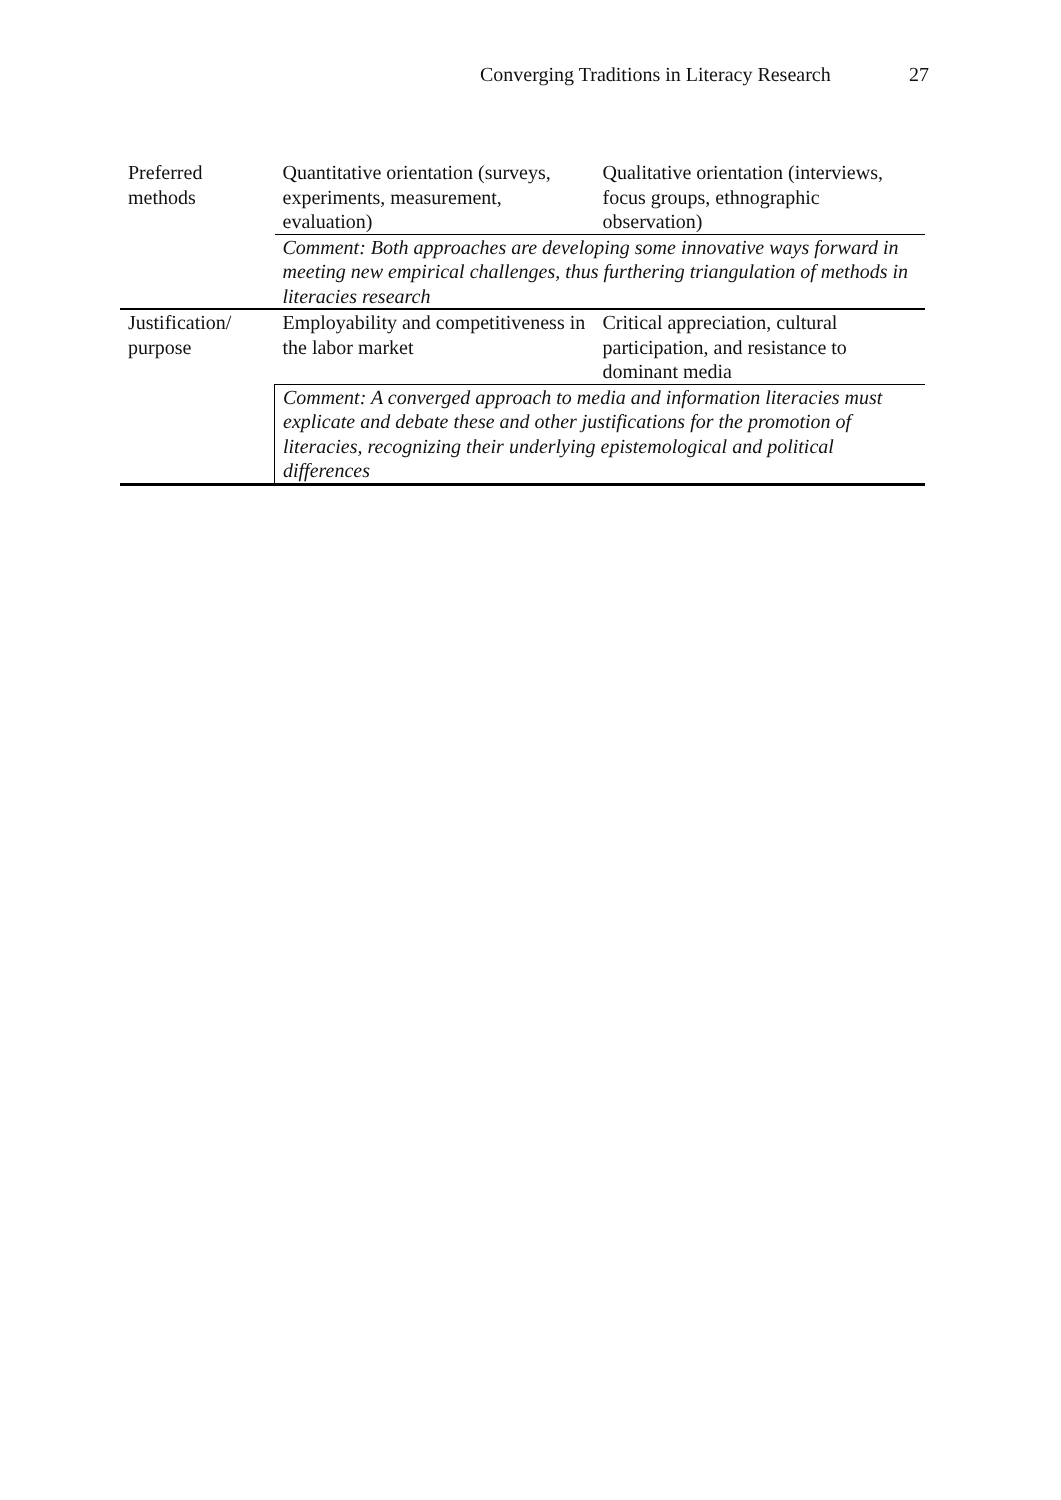Converging Traditions in Literacy Research 27
| Preferred methods | Quantitative orientation (surveys, experiments, measurement, evaluation) | Qualitative orientation (interviews, focus groups, ethnographic observation) |
| | Comment: Both approaches are developing some innovative ways forward in meeting new empirical challenges, thus furthering triangulation of methods in literacies research | |
| Justification/ purpose | Employability and competitiveness in the labor market | Critical appreciation, cultural participation, and resistance to dominant media |
| | Comment: A converged approach to media and information literacies must explicate and debate these and other justifications for the promotion of literacies, recognizing their underlying epistemological and political differences | |